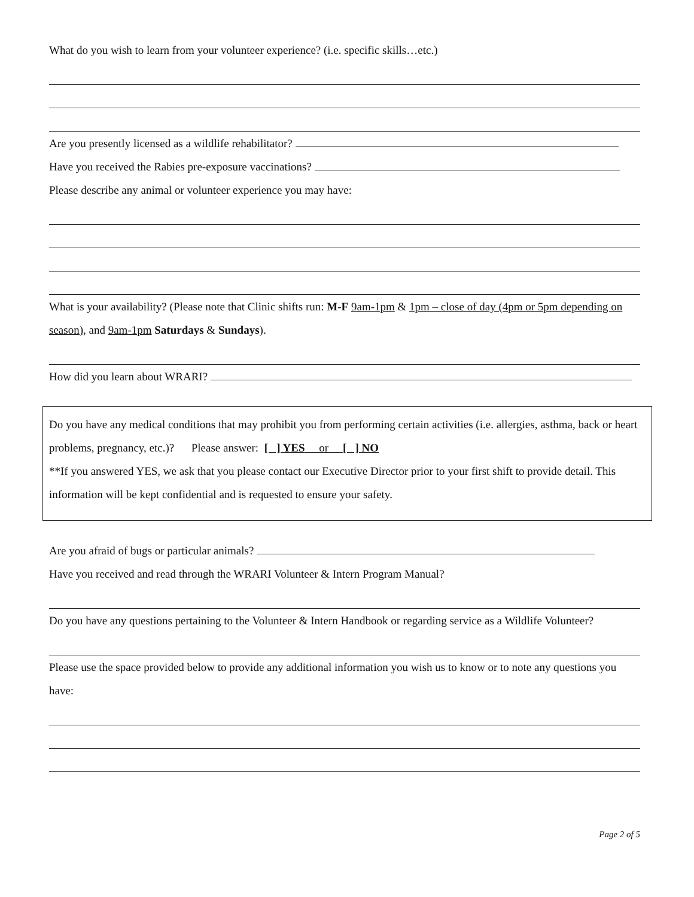What do you wish to learn from your volunteer experience? (i.e. specific skills…etc.)
Are you presently licensed as a wildlife rehabilitator?
Have you received the Rabies pre-exposure vaccinations?
Please describe any animal or volunteer experience you may have:
What is your availability? (Please note that Clinic shifts run: M-F 9am-1pm & 1pm – close of day (4pm or 5pm depending on season), and 9am-1pm Saturdays & Sundays).
How did you learn about WRARI?
Do you have any medical conditions that may prohibit you from performing certain activities (i.e. allergies, asthma, back or heart problems, pregnancy, etc.)? Please answer: [ ] YES or [ ] NO
**If you answered YES, we ask that you please contact our Executive Director prior to your first shift to provide detail. This information will be kept confidential and is requested to ensure your safety.
Are you afraid of bugs or particular animals?
Have you received and read through the WRARI Volunteer & Intern Program Manual?
Do you have any questions pertaining to the Volunteer & Intern Handbook or regarding service as a Wildlife Volunteer?
Please use the space provided below to provide any additional information you wish us to know or to note any questions you have:
Page 2 of 5